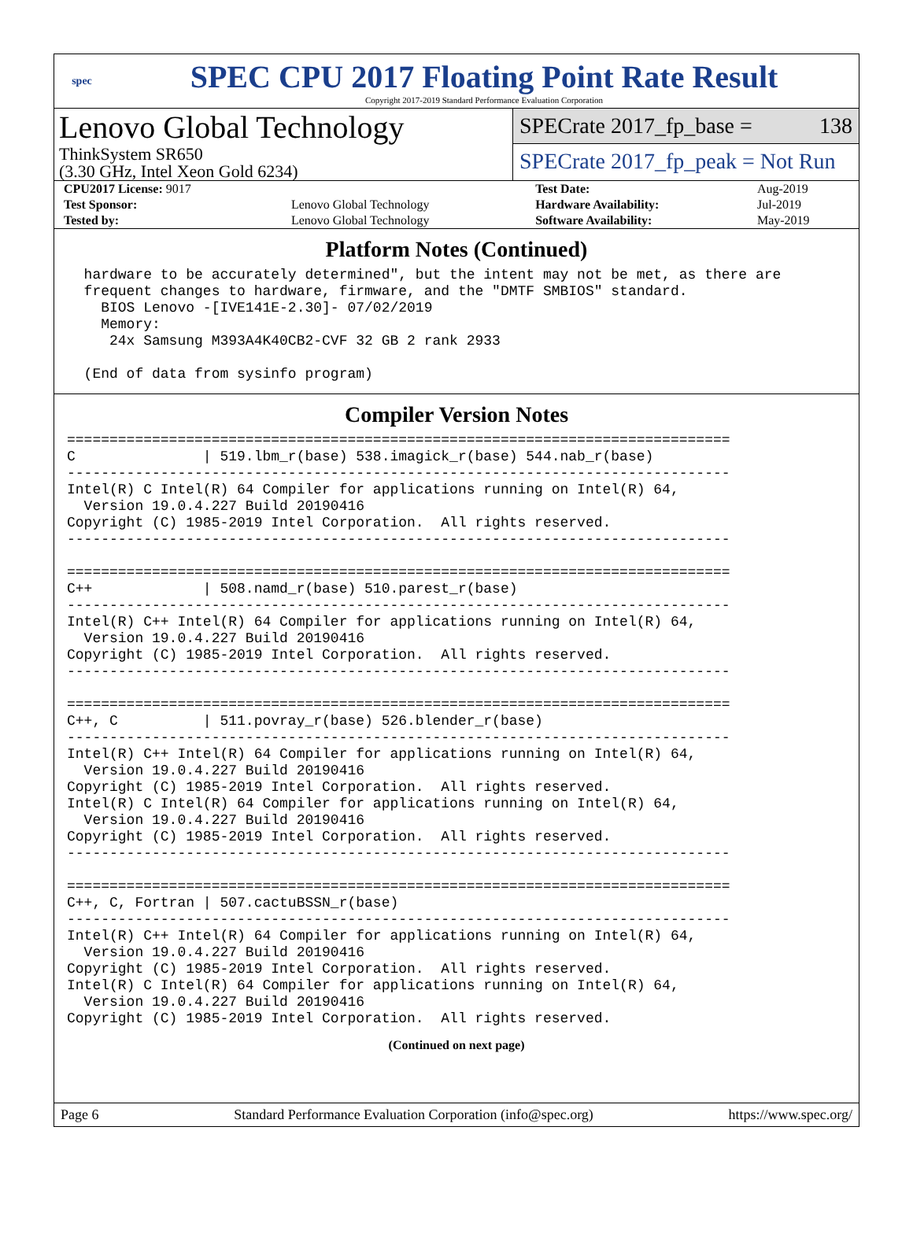spec
SPEC CPU 2017 Floating Point Rate Result
Copyright 2017-2019 Standard Performance Evaluation Corporation
Lenovo Global Technology
ThinkSystem SR650
(3.30 GHz, Intel Xeon Gold 6234)
SPECrate 2017_fp_base = 138
SPECrate 2017_fp_peak = Not Run
| CPU2017 License: 9017 | | Test Date: | Aug-2019 |
| Test Sponsor: | Lenovo Global Technology | Hardware Availability: | Jul-2019 |
| Tested by: | Lenovo Global Technology | Software Availability: | May-2019 |
Platform Notes (Continued)
  hardware to be accurately determined", but the intent may not be met, as there are
  frequent changes to hardware, firmware, and the "DMTF SMBIOS" standard.
    BIOS Lenovo -[IVE141E-2.30]- 07/02/2019
    Memory:
     24x Samsung M393A4K40CB2-CVF 32 GB 2 rank 2933

  (End of data from sysinfo program)
Compiler Version Notes
==============================================================================
C               | 519.lbm_r(base) 538.imagick_r(base) 544.nab_r(base)
------------------------------------------------------------------------------
Intel(R) C Intel(R) 64 Compiler for applications running on Intel(R) 64,
  Version 19.0.4.227 Build 20190416
Copyright (C) 1985-2019 Intel Corporation.  All rights reserved.
------------------------------------------------------------------------------

==============================================================================
C++             | 508.namd_r(base) 510.parest_r(base)
------------------------------------------------------------------------------
Intel(R) C++ Intel(R) 64 Compiler for applications running on Intel(R) 64,
  Version 19.0.4.227 Build 20190416
Copyright (C) 1985-2019 Intel Corporation.  All rights reserved.
------------------------------------------------------------------------------

==============================================================================
C++, C          | 511.povray_r(base) 526.blender_r(base)
------------------------------------------------------------------------------
Intel(R) C++ Intel(R) 64 Compiler for applications running on Intel(R) 64,
  Version 19.0.4.227 Build 20190416
Copyright (C) 1985-2019 Intel Corporation.  All rights reserved.
Intel(R) C Intel(R) 64 Compiler for applications running on Intel(R) 64,
  Version 19.0.4.227 Build 20190416
Copyright (C) 1985-2019 Intel Corporation.  All rights reserved.
------------------------------------------------------------------------------

==============================================================================
C++, C, Fortran | 507.cactuBSSN_r(base)
------------------------------------------------------------------------------
Intel(R) C++ Intel(R) 64 Compiler for applications running on Intel(R) 64,
  Version 19.0.4.227 Build 20190416
Copyright (C) 1985-2019 Intel Corporation.  All rights reserved.
Intel(R) C Intel(R) 64 Compiler for applications running on Intel(R) 64,
  Version 19.0.4.227 Build 20190416
Copyright (C) 1985-2019 Intel Corporation.  All rights reserved.
(Continued on next page)
Page 6 Standard Performance Evaluation Corporation (info@spec.org) https://www.spec.org/